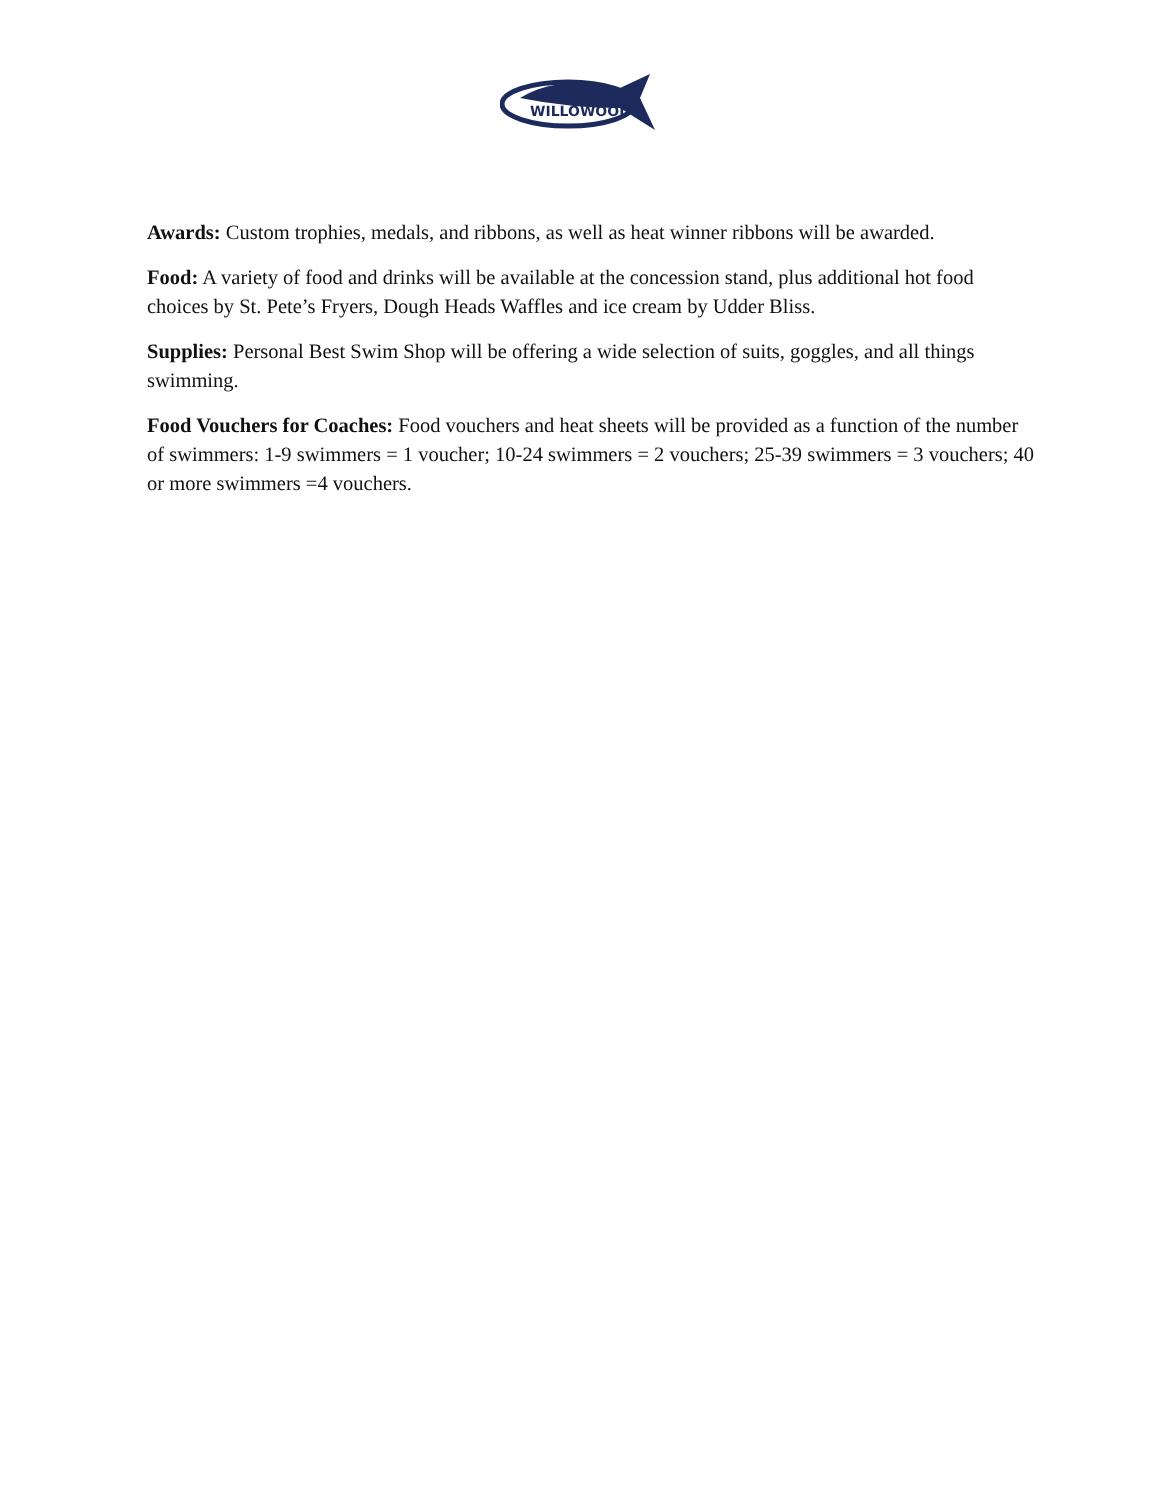WILLOWOOD
Awards: Custom trophies, medals, and ribbons, as well as heat winner ribbons will be awarded.
Food: A variety of food and drinks will be available at the concession stand, plus additional hot food choices by St. Pete’s Fryers, Dough Heads Waffles and ice cream by Udder Bliss.
Supplies: Personal Best Swim Shop will be offering a wide selection of suits, goggles, and all things swimming.
Food Vouchers for Coaches: Food vouchers and heat sheets will be provided as a function of the number of swimmers: 1-9 swimmers = 1 voucher; 10-24 swimmers = 2 vouchers; 25-39 swimmers = 3 vouchers; 40 or more swimmers =4 vouchers.